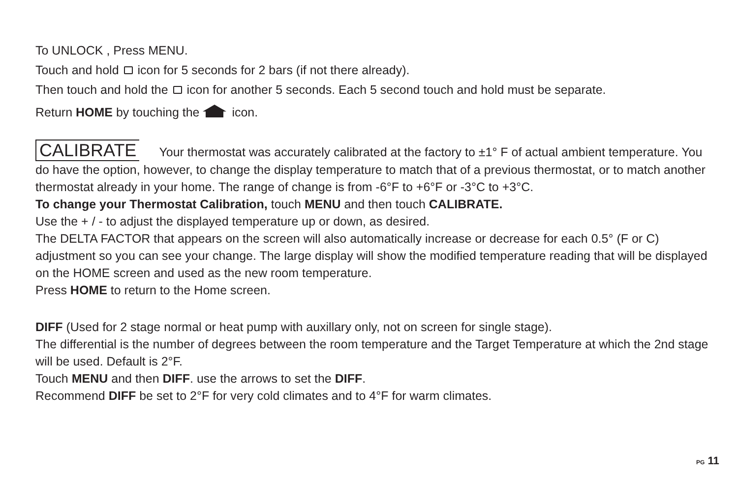To UNLOCK , Press MENU.
Touch and hold icon for 5 seconds for 2 bars (if not there already).
Then touch and hold the icon for another 5 seconds. Each 5 second touch and hold must be separate.
Return HOME by touching the icon.
CALIBRATE Your thermostat was accurately calibrated at the factory to ±1° F of actual ambient temperature. You do have the option, however, to change the display temperature to match that of a previous thermostat, or to match another thermostat already in your home. The range of change is from -6°F to +6°F or -3°C to +3°C.
To change your Thermostat Calibration, touch MENU and then touch CALIBRATE.
Use the + / - to adjust the displayed temperature up or down, as desired.
The DELTA FACTOR that appears on the screen will also automatically increase or decrease for each 0.5° (F or C) adjustment so you can see your change. The large display will show the modified temperature reading that will be displayed on the HOME screen and used as the new room temperature.
Press HOME to return to the Home screen.
DIFF (Used for 2 stage normal or heat pump with auxillary only, not on screen for single stage).
The differential is the number of degrees between the room temperature and the Target Temperature at which the 2nd stage will be used. Default is 2°F.
Touch MENU and then DIFF. use the arrows to set the DIFF.
Recommend DIFF be set to 2°F for very cold climates and to 4°F for warm climates.
PG 11